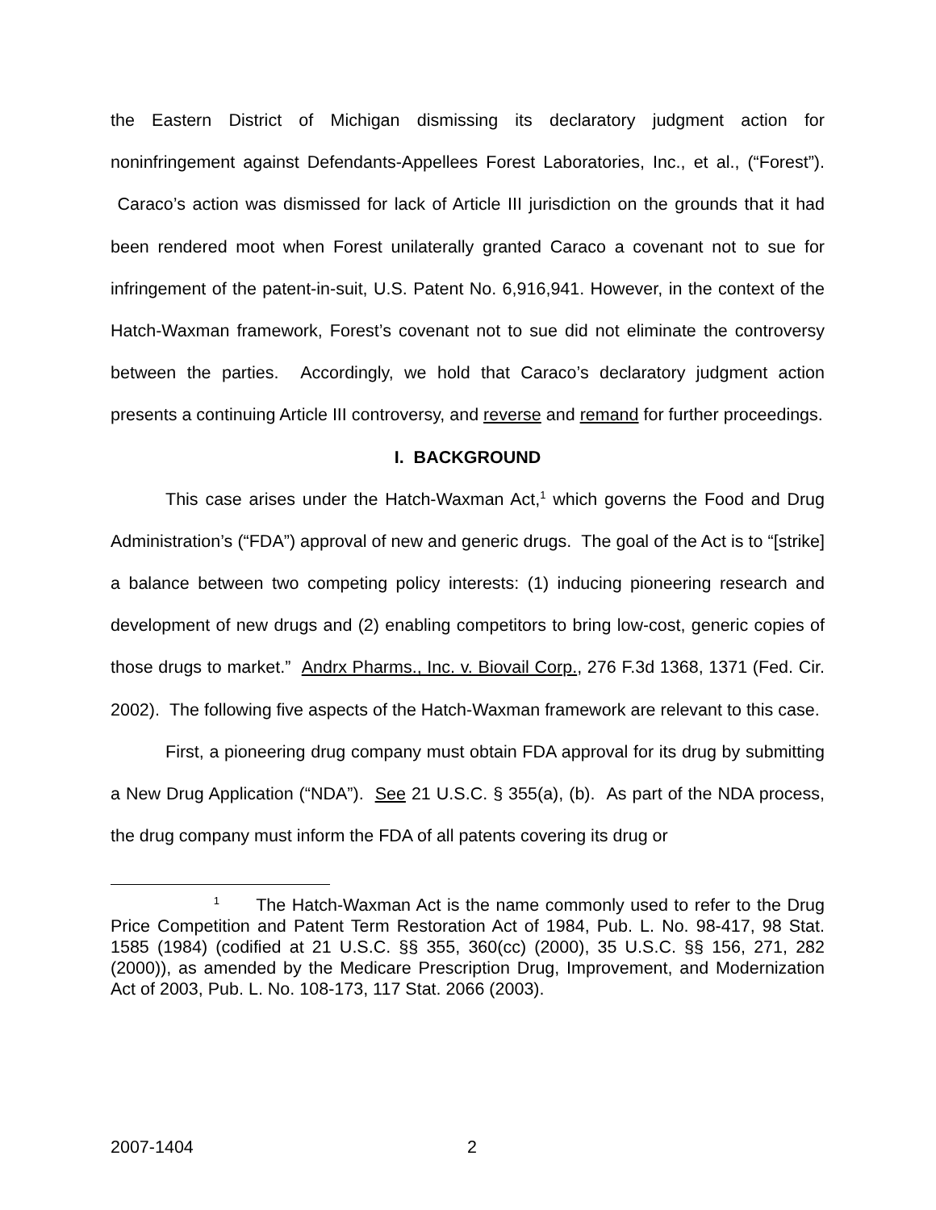the Eastern District of Michigan dismissing its declaratory judgment action for noninfringement against Defendants-Appellees Forest Laboratories, Inc., et al., (“Forest”). Caraco’s action was dismissed for lack of Article III jurisdiction on the grounds that it had been rendered moot when Forest unilaterally granted Caraco a covenant not to sue for infringement of the patent-in-suit, U.S. Patent No. 6,916,941. However, in the context of the Hatch-Waxman framework, Forest’s covenant not to sue did not eliminate the controversy between the parties. Accordingly, we hold that Caraco’s declaratory judgment action presents a continuing Article III controversy, and reverse and remand for further proceedings.
I. BACKGROUND
This case arises under the Hatch-Waxman Act,<sup>1</sup> which governs the Food and Drug Administration’s (“FDA”) approval of new and generic drugs. The goal of the Act is to “[strike] a balance between two competing policy interests: (1) inducing pioneering research and development of new drugs and (2) enabling competitors to bring low-cost, generic copies of those drugs to market.” Andrx Pharms., Inc. v. Biovail Corp., 276 F.3d 1368, 1371 (Fed. Cir. 2002). The following five aspects of the Hatch-Waxman framework are relevant to this case.
First, a pioneering drug company must obtain FDA approval for its drug by submitting a New Drug Application (“NDA”). See 21 U.S.C. § 355(a), (b). As part of the NDA process, the drug company must inform the FDA of all patents covering its drug or
<sup>1</sup> The Hatch-Waxman Act is the name commonly used to refer to the Drug Price Competition and Patent Term Restoration Act of 1984, Pub. L. No. 98-417, 98 Stat. 1585 (1984) (codified at 21 U.S.C. §§ 355, 360(cc) (2000), 35 U.S.C. §§ 156, 271, 282 (2000)), as amended by the Medicare Prescription Drug, Improvement, and Modernization Act of 2003, Pub. L. No. 108-173, 117 Stat. 2066 (2003).
2007-1404 2